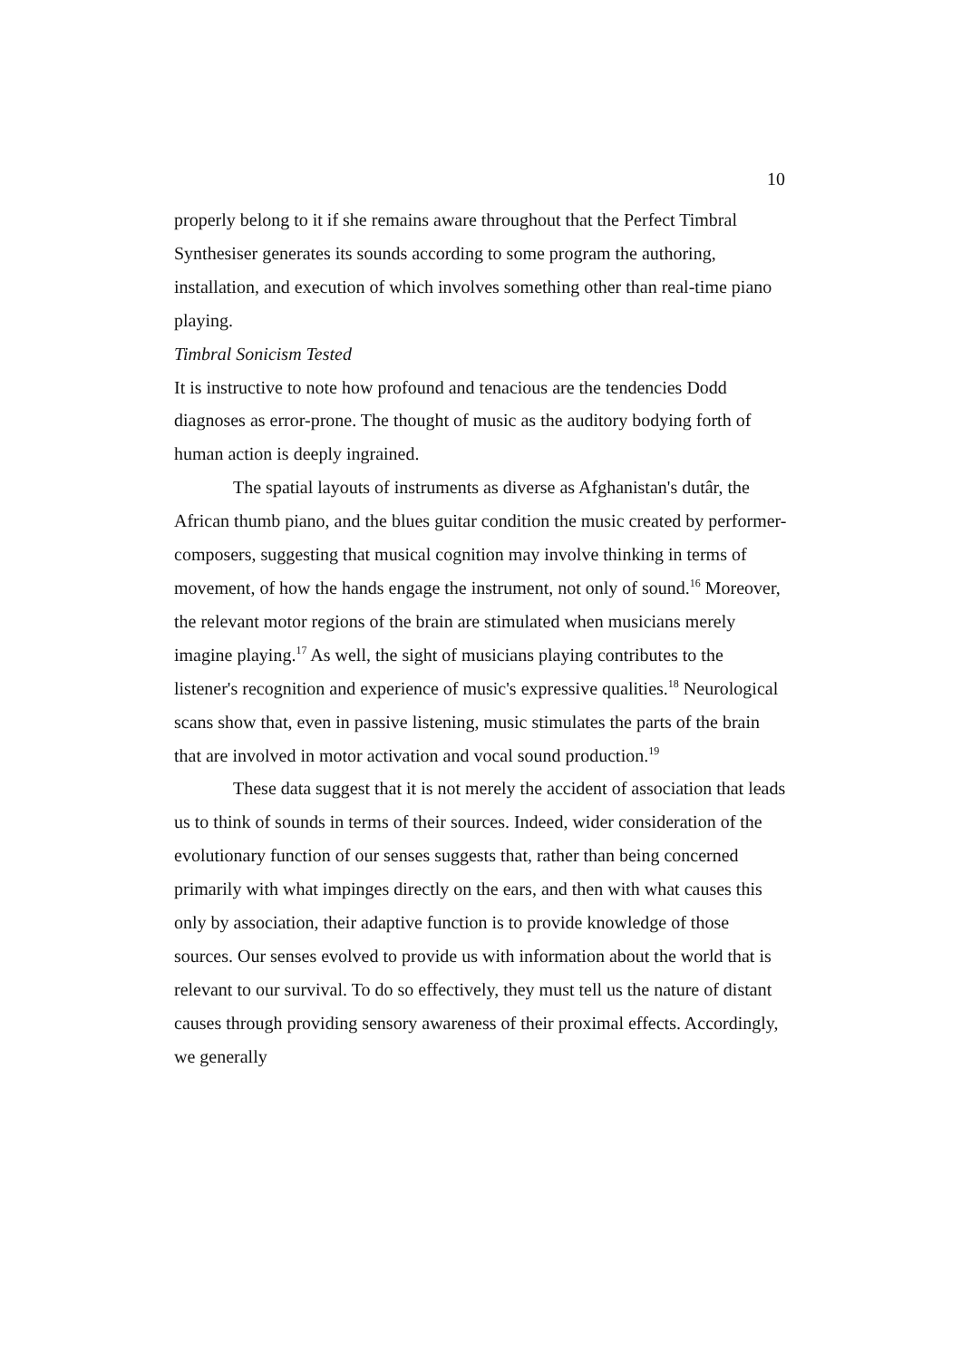10
properly belong to it if she remains aware throughout that the Perfect Timbral Synthesiser generates its sounds according to some program the authoring, installation, and execution of which involves something other than real-time piano playing.
Timbral Sonicism Tested
It is instructive to note how profound and tenacious are the tendencies Dodd diagnoses as error-prone. The thought of music as the auditory bodying forth of human action is deeply ingrained.
The spatial layouts of instruments as diverse as Afghanistan's dutâr, the African thumb piano, and the blues guitar condition the music created by performer-composers, suggesting that musical cognition may involve thinking in terms of movement, of how the hands engage the instrument, not only of sound.<sup>16</sup> Moreover, the relevant motor regions of the brain are stimulated when musicians merely imagine playing.<sup>17</sup> As well, the sight of musicians playing contributes to the listener's recognition and experience of music's expressive qualities.<sup>18</sup> Neurological scans show that, even in passive listening, music stimulates the parts of the brain that are involved in motor activation and vocal sound production.<sup>19</sup>
These data suggest that it is not merely the accident of association that leads us to think of sounds in terms of their sources. Indeed, wider consideration of the evolutionary function of our senses suggests that, rather than being concerned primarily with what impinges directly on the ears, and then with what causes this only by association, their adaptive function is to provide knowledge of those sources. Our senses evolved to provide us with information about the world that is relevant to our survival. To do so effectively, they must tell us the nature of distant causes through providing sensory awareness of their proximal effects. Accordingly, we generally